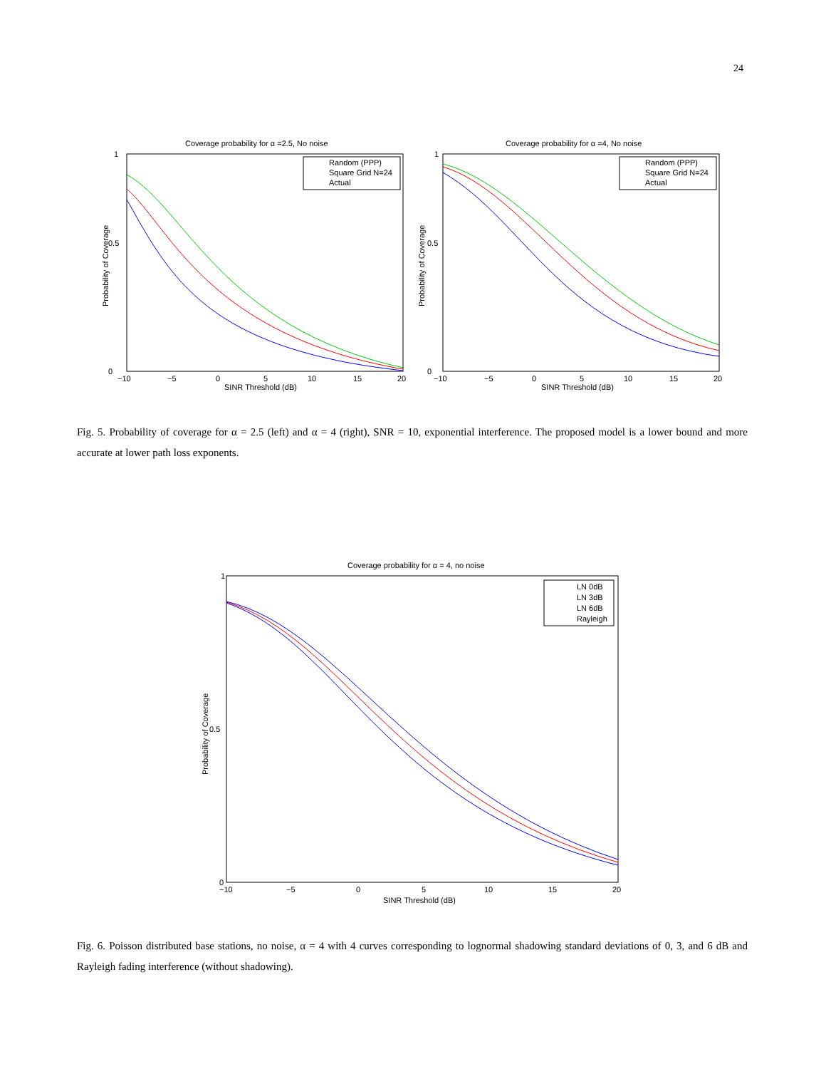24
Coverage probability for α =2.5, No noise
0
0.5
1
−10
−5
0
5
10
15
20
SINR Threshold (dB)
Probability of Coverage
Random (PPP)
Square Grid N=24
Actual
Coverage probability for α =4, No noise
0
0.5
1
−10
−5
0
5
10
15
20
SINR Threshold (dB)
Probability of Coverage
Random (PPP)
Square Grid N=24
Actual
Fig. 5. Probability of coverage for α = 2.5 (left) and α = 4 (right), SNR = 10, exponential interference. The proposed model is a lower bound and more accurate at lower path loss exponents.
Coverage probability for α = 4, no noise
0
0.5
1
−10
−5
0
5
10
15
20
SINR Threshold (dB)
Probability of Coverage
LN 0dB
LN 3dB
LN 6dB
Rayleigh
Fig. 6. Poisson distributed base stations, no noise, α = 4 with 4 curves corresponding to lognormal shadowing standard deviations of 0, 3, and 6 dB and Rayleigh fading interference (without shadowing).